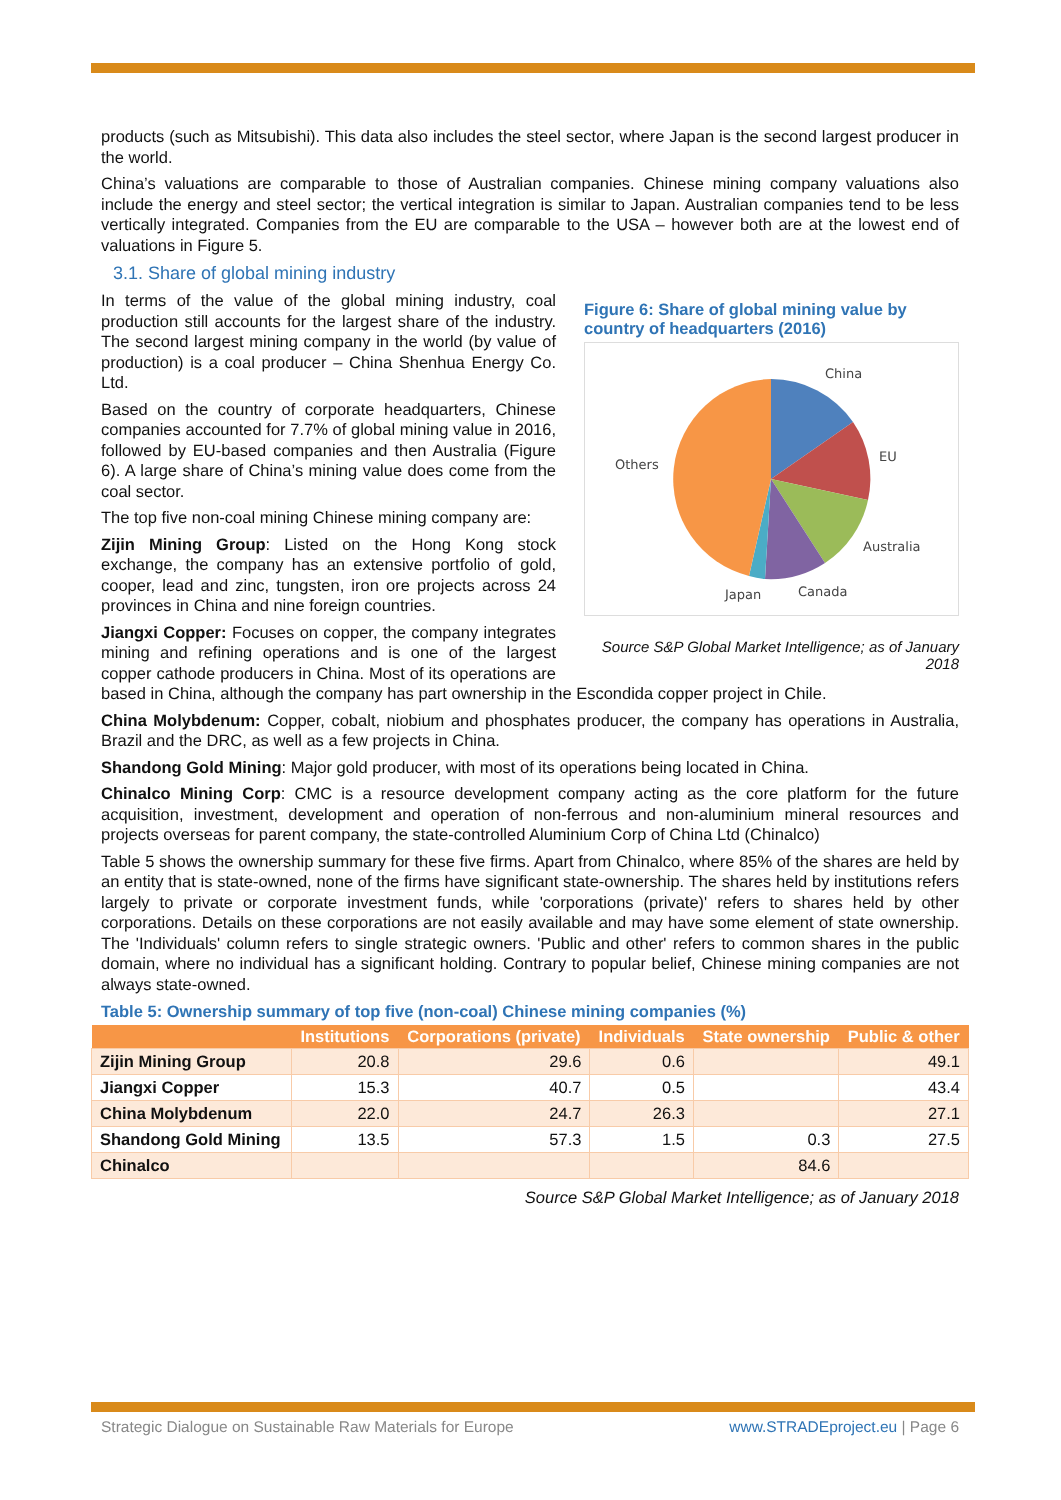products (such as Mitsubishi). This data also includes the steel sector, where Japan is the second largest producer in the world.
China’s valuations are comparable to those of Australian companies. Chinese mining company valuations also include the energy and steel sector; the vertical integration is similar to Japan. Australian companies tend to be less vertically integrated. Companies from the EU are comparable to the USA – however both are at the lowest end of valuations in Figure 5.
3.1. Share of global mining industry
Figure 6: Share of global mining value by country of headquarters (2016)
China
EU
Australia
Canada
Japan
Others
Source S&P Global Market Intelligence; as of January 2018
In terms of the value of the global mining industry, coal production still accounts for the largest share of the industry. The second largest mining company in the world (by value of production) is a coal producer – China Shenhua Energy Co. Ltd.
Based on the country of corporate headquarters, Chinese companies accounted for 7.7% of global mining value in 2016, followed by EU-based companies and then Australia (Figure 6). A large share of China’s mining value does come from the coal sector.
The top five non-coal mining Chinese mining company are:
Zijin Mining Group: Listed on the Hong Kong stock exchange, the company has an extensive portfolio of gold, cooper, lead and zinc, tungsten, iron ore projects across 24 provinces in China and nine foreign countries.
Jiangxi Copper: Focuses on copper, the company integrates mining and refining operations and is one of the largest copper cathode producers in China. Most of its operations are based in China, although the company has part ownership in the Escondida copper project in Chile.
China Molybdenum: Copper, cobalt, niobium and phosphates producer, the company has operations in Australia, Brazil and the DRC, as well as a few projects in China.
Shandong Gold Mining: Major gold producer, with most of its operations being located in China.
Chinalco Mining Corp: CMC is a resource development company acting as the core platform for the future acquisition, investment, development and operation of non-ferrous and non-aluminium mineral resources and projects overseas for parent company, the state-controlled Aluminium Corp of China Ltd (Chinalco)
Table 5 shows the ownership summary for these five firms. Apart from Chinalco, where 85% of the shares are held by an entity that is state-owned, none of the firms have significant state-ownership. The shares held by institutions refers largely to private or corporate investment funds, while 'corporations (private)' refers to shares held by other corporations. Details on these corporations are not easily available and may have some element of state ownership. The 'Individuals' column refers to single strategic owners. 'Public and other' refers to common shares in the public domain, where no individual has a significant holding. Contrary to popular belief, Chinese mining companies are not always state-owned.
Table 5: Ownership summary of top five (non-coal) Chinese mining companies (%)
| | Institutions | Corporations (private) | Individuals | State ownership | Public & other |
| --- | --- | --- | --- | --- | --- |
| Zijin Mining Group | 20.8 | 29.6 | 0.6 | | 49.1 |
| Jiangxi Copper | 15.3 | 40.7 | 0.5 | | 43.4 |
| China Molybdenum | 22.0 | 24.7 | 26.3 | | 27.1 |
| Shandong Gold Mining | 13.5 | 57.3 | 1.5 | 0.3 | 27.5 |
| Chinalco | | | | 84.6 | |
Source S&P Global Market Intelligence; as of January 2018
Strategic Dialogue on Sustainable Raw Materials for Europe www.STRADEproject.eu | Page 6